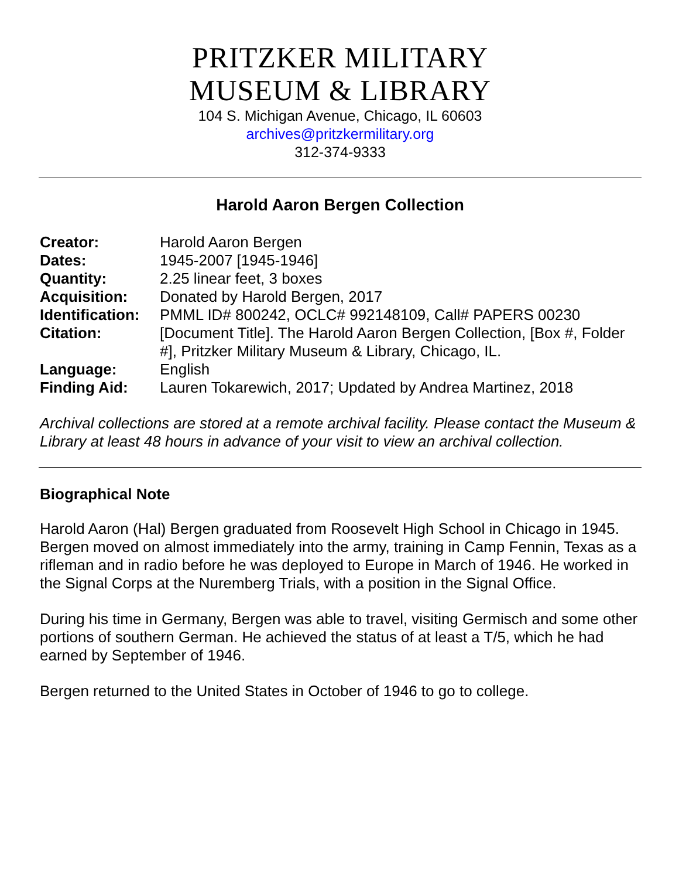PRITZKER MILITARY
MUSEUM & LIBRARY
104 S. Michigan Avenue, Chicago, IL 60603
archives@pritzkermilitary.org
312-374-9333
Harold Aaron Bergen Collection
| Creator: | Harold Aaron Bergen |
| Dates: | 1945-2007 [1945-1946] |
| Quantity: | 2.25 linear feet, 3 boxes |
| Acquisition: | Donated by Harold Bergen, 2017 |
| Identification: | PMML ID# 800242, OCLC# 992148109, Call# PAPERS 00230 |
| Citation: | [Document Title]. The Harold Aaron Bergen Collection, [Box #, Folder #], Pritzker Military Museum & Library, Chicago, IL. |
| Language: | English |
| Finding Aid: | Lauren Tokarewich, 2017; Updated by Andrea Martinez, 2018 |
Archival collections are stored at a remote archival facility. Please contact the Museum & Library at least 48 hours in advance of your visit to view an archival collection.
Biographical Note
Harold Aaron (Hal) Bergen graduated from Roosevelt High School in Chicago in 1945. Bergen moved on almost immediately into the army, training in Camp Fennin, Texas as a rifleman and in radio before he was deployed to Europe in March of 1946. He worked in the Signal Corps at the Nuremberg Trials, with a position in the Signal Office.
During his time in Germany, Bergen was able to travel, visiting Germisch and some other portions of southern German. He achieved the status of at least a T/5, which he had earned by September of 1946.
Bergen returned to the United States in October of 1946 to go to college.